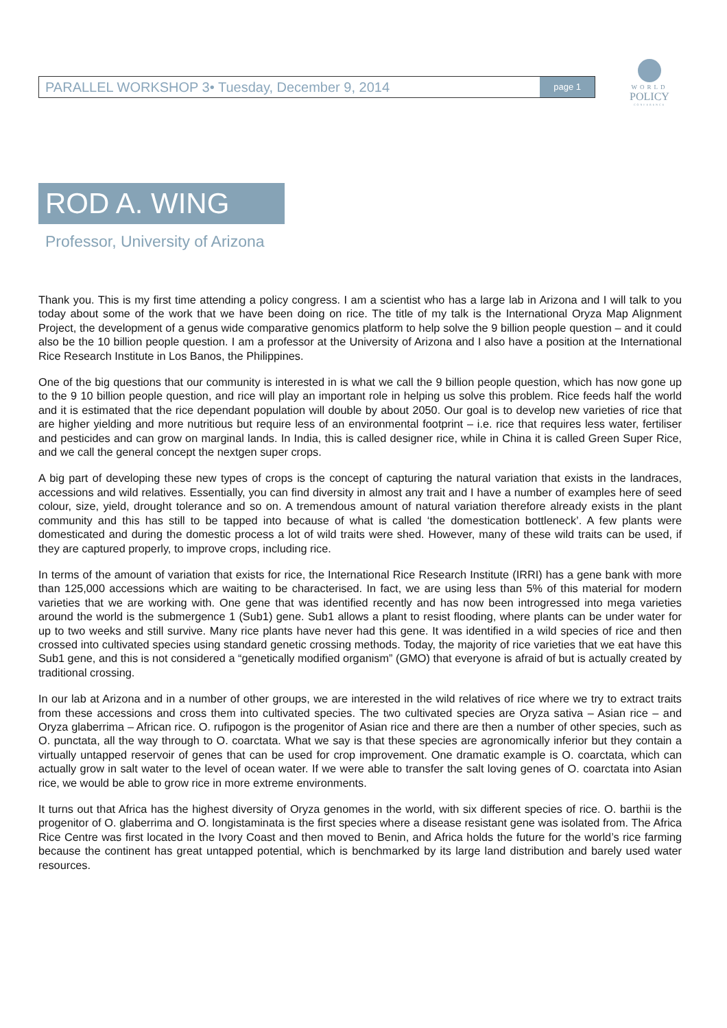PARALLEL WORKSHOP 3• Tuesday, December 9, 2014 page 1
WORLD
POLICY
CONFERENCE
ROD A. WING
Professor, University of Arizona
Thank you. This is my first time attending a policy congress. I am a scientist who has a large lab in Arizona and I will talk to you today about some of the work that we have been doing on rice. The title of my talk is the International Oryza Map Alignment Project, the development of a genus wide comparative genomics platform to help solve the 9 billion people question – and it could also be the 10 billion people question. I am a professor at the University of Arizona and I also have a position at the International Rice Research Institute in Los Banos, the Philippines.
One of the big questions that our community is interested in is what we call the 9 billion people question, which has now gone up to the 9 10 billion people question, and rice will play an important role in helping us solve this problem. Rice feeds half the world and it is estimated that the rice dependant population will double by about 2050. Our goal is to develop new varieties of rice that are higher yielding and more nutritious but require less of an environmental footprint – i.e. rice that requires less water, fertiliser and pesticides and can grow on marginal lands. In India, this is called designer rice, while in China it is called Green Super Rice, and we call the general concept the nextgen super crops.
A big part of developing these new types of crops is the concept of capturing the natural variation that exists in the landraces, accessions and wild relatives. Essentially, you can find diversity in almost any trait and I have a number of examples here of seed colour, size, yield, drought tolerance and so on. A tremendous amount of natural variation therefore already exists in the plant community and this has still to be tapped into because of what is called ‘the domestication bottleneck’. A few plants were domesticated and during the domestic process a lot of wild traits were shed. However, many of these wild traits can be used, if they are captured properly, to improve crops, including rice.
In terms of the amount of variation that exists for rice, the International Rice Research Institute (IRRI) has a gene bank with more than 125,000 accessions which are waiting to be characterised. In fact, we are using less than 5% of this material for modern varieties that we are working with. One gene that was identified recently and has now been introgressed into mega varieties around the world is the submergence 1 (Sub1) gene. Sub1 allows a plant to resist flooding, where plants can be under water for up to two weeks and still survive. Many rice plants have never had this gene. It was identified in a wild species of rice and then crossed into cultivated species using standard genetic crossing methods. Today, the majority of rice varieties that we eat have this Sub1 gene, and this is not considered a “genetically modified organism” (GMO) that everyone is afraid of but is actually created by traditional crossing.
In our lab at Arizona and in a number of other groups, we are interested in the wild relatives of rice where we try to extract traits from these accessions and cross them into cultivated species. The two cultivated species are Oryza sativa – Asian rice – and Oryza glaberrima – African rice. O. rufipogon is the progenitor of Asian rice and there are then a number of other species, such as O. punctata, all the way through to O. coarctata. What we say is that these species are agronomically inferior but they contain a virtually untapped reservoir of genes that can be used for crop improvement. One dramatic example is O. coarctata, which can actually grow in salt water to the level of ocean water. If we were able to transfer the salt loving genes of O. coarctata into Asian rice, we would be able to grow rice in more extreme environments.
It turns out that Africa has the highest diversity of Oryza genomes in the world, with six different species of rice. O. barthii is the progenitor of O. glaberrima and O. longistaminata is the first species where a disease resistant gene was isolated from. The Africa Rice Centre was first located in the Ivory Coast and then moved to Benin, and Africa holds the future for the world’s rice farming because the continent has great untapped potential, which is benchmarked by its large land distribution and barely used water resources.